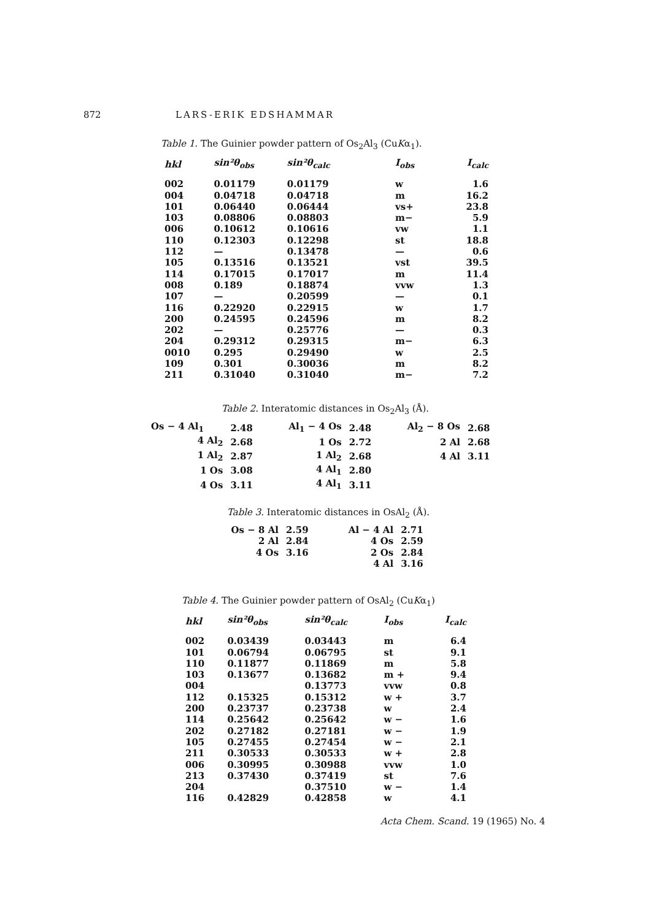872 LARS-ERIK EDSHAMMAR
Table 1. The Guinier powder pattern of Os<sub>2</sub>Al<sub>3</sub> (CuKα<sub>1</sub>).
| hkl | sin²θ<sub>obs</sub> | sin²θ<sub>calc</sub> | I<sub>obs</sub> | I<sub>calc</sub> |
| --- | --- | --- | --- | --- |
| 002 | 0.01179 | 0.01179 | w | 1.6 |
| 004 | 0.04718 | 0.04718 | m | 16.2 |
| 101 | 0.06440 | 0.06444 | vs+ | 23.8 |
| 103 | 0.08806 | 0.08803 | m− | 5.9 |
| 006 | 0.10612 | 0.10616 | vw | 1.1 |
| 110 | 0.12303 | 0.12298 | st | 18.8 |
| 112 | — | 0.13478 | — | 0.6 |
| 105 | 0.13516 | 0.13521 | vst | 39.5 |
| 114 | 0.17015 | 0.17017 | m | 11.4 |
| 008 | 0.189 | 0.18874 | vvw | 1.3 |
| 107 | — | 0.20599 | — | 0.1 |
| 116 | 0.22920 | 0.22915 | w | 1.7 |
| 200 | 0.24595 | 0.24596 | m | 8.2 |
| 202 | — | 0.25776 | — | 0.3 |
| 204 | 0.29312 | 0.29315 | m− | 6.3 |
| 0010 | 0.295 | 0.29490 | w | 2.5 |
| 109 | 0.301 | 0.30036 | m | 8.2 |
| 211 | 0.31040 | 0.31040 | m− | 7.2 |
Table 2. Interatomic distances in Os<sub>2</sub>Al<sub>3</sub> (Å).
| Os − 4 Al<sub>1</sub> | 2.48 | Al<sub>1</sub> − 4 Os | 2.48 | Al<sub>2</sub> − 8 Os | 2.68 |
| 4 Al<sub>2</sub> | 2.68 | 1 Os | 2.72 | 2 Al | 2.68 |
| 1 Al<sub>2</sub> | 2.87 | 1 Al<sub>2</sub> | 2.68 | 4 Al | 3.11 |
| 1 Os | 3.08 | 4 Al<sub>1</sub> | 2.80 | | |
| 4 Os | 3.11 | 4 Al<sub>1</sub> | 3.11 | | |
Table 3. Interatomic distances in OsAl<sub>2</sub> (Å).
| Os − 8 Al | 2.59 | Al − 4 Al | 2.71 |
| 2 Al | 2.84 | 4 Os | 2.59 |
| 4 Os | 3.16 | 2 Os | 2.84 |
| | | 4 Al | 3.16 |
Table 4. The Guinier powder pattern of OsAl<sub>2</sub> (CuKα<sub>1</sub>)
| hkl | sin²θ<sub>obs</sub> | sin²θ<sub>calc</sub> | I<sub>obs</sub> | I<sub>calc</sub> |
| --- | --- | --- | --- | --- |
| 002 | 0.03439 | 0.03443 | m | 6.4 |
| 101 | 0.06794 | 0.06795 | st | 9.1 |
| 110 | 0.11877 | 0.11869 | m | 5.8 |
| 103 | 0.13677 | 0.13682 | m + | 9.4 |
| 004 | | 0.13773 | vvw | 0.8 |
| 112 | 0.15325 | 0.15312 | w + | 3.7 |
| 200 | 0.23737 | 0.23738 | w | 2.4 |
| 114 | 0.25642 | 0.25642 | w − | 1.6 |
| 202 | 0.27182 | 0.27181 | w − | 1.9 |
| 105 | 0.27455 | 0.27454 | w − | 2.1 |
| 211 | 0.30533 | 0.30533 | w + | 2.8 |
| 006 | 0.30995 | 0.30988 | vvw | 1.0 |
| 213 | 0.37430 | 0.37419 | st | 7.6 |
| 204 | | 0.37510 | w − | 1.4 |
| 116 | 0.42829 | 0.42858 | w | 4.1 |
Acta Chem. Scand. 19 (1965) No. 4